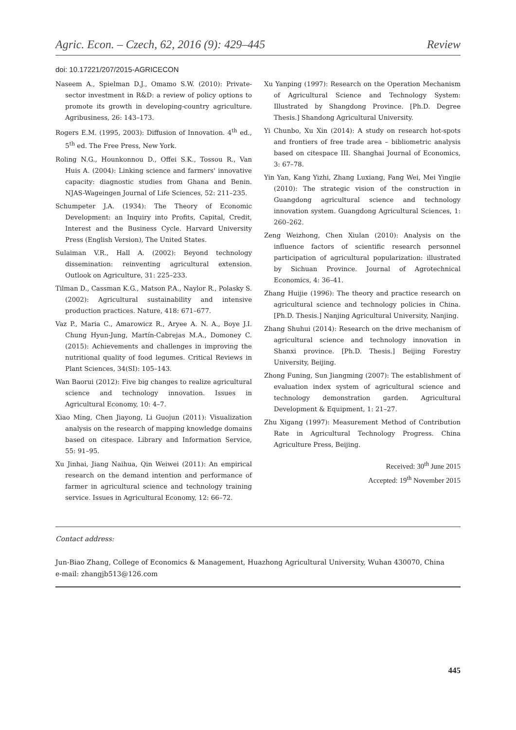Agric. Econ. – Czech, 62, 2016 (9): 429–445 Review
doi: 10.17221/207/2015-AGRICECON
Naseem A., Spielman D.J., Omamo S.W. (2010): Private-sector investment in R&D: a review of policy options to promote its growth in developing-country agriculture. Agribusiness, 26: 143–173.
Rogers E.M. (1995, 2003): Diffusion of Innovation. 4<sup>th</sup> ed., 5<sup>th</sup> ed. The Free Press, New York.
Roling N.G., Hounkonnou D., Offei S.K., Tossou R., Van Huis A. (2004): Linking science and farmers' innovative capacity: diagnostic studies from Ghana and Benin. NJAS-Wageingen Journal of Life Sciences, 52: 211–235.
Schumpeter J.A. (1934): The Theory of Economic Development: an Inquiry into Profits, Capital, Credit, Interest and the Business Cycle. Harvard University Press (English Version), The United States.
Sulaiman V.R., Hall A. (2002): Beyond technology dissemination: reinventing agricultural extension. Outlook on Agriculture, 31: 225–233.
Tilman D., Cassman K.G., Matson P.A., Naylor R., Polasky S. (2002): Agricultural sustainability and intensive production practices. Nature, 418: 671–677.
Vaz P., Maria C., Amarowicz R., Aryee A. N. A., Boye J.I. Chung Hyun-Jung, Martín-Cabrejas M.A., Domoney C. (2015): Achievements and challenges in improving the nutritional quality of food legumes. Critical Reviews in Plant Sciences, 34(SI): 105–143.
Wan Baorui (2012): Five big changes to realize agricultural science and technology innovation. Issues in Agricultural Economy, 10: 4–7.
Xiao Ming, Chen Jiayong, Li Guojun (2011): Visualization analysis on the research of mapping knowledge domains based on citespace. Library and Information Service, 55: 91–95.
Xu Jinhai, Jiang Naihua, Qin Weiwei (2011): An empirical research on the demand intention and performance of farmer in agricultural science and technology training service. Issues in Agricultural Economy, 12: 66–72.
Xu Yanping (1997): Research on the Operation Mechanism of Agricultural Science and Technology System: Illustrated by Shangdong Province. [Ph.D. Degree Thesis.] Shandong Agricultural University.
Yi Chunbo, Xu Xin (2014): A study on research hot-spots and frontiers of free trade area – bibliometric analysis based on citespace III. Shanghai Journal of Economics, 3: 67–78.
Yin Yan, Kang Yizhi, Zhang Luxiang, Fang Wei, Mei Yingjie (2010): The strategic vision of the construction in Guangdong agricultural science and technology innovation system. Guangdong Agricultural Sciences, 1: 260–262.
Zeng Weizhong, Chen Xiulan (2010): Analysis on the influence factors of scientific research personnel participation of agricultural popularization: illustrated by Sichuan Province. Journal of Agrotechnical Economics, 4: 36–41.
Zhang Huijie (1996): The theory and practice research on agricultural science and technology policies in China. [Ph.D. Thesis.] Nanjing Agricultural University, Nanjing.
Zhang Shuhui (2014): Research on the drive mechanism of agricultural science and technology innovation in Shanxi province. [Ph.D. Thesis.] Beijing Forestry University, Beijing.
Zhong Funing, Sun Jiangming (2007): The establishment of evaluation index system of agricultural science and technology demonstration garden. Agricultural Development & Equipment, 1: 21–27.
Zhu Xigang (1997): Measurement Method of Contribution Rate in Agricultural Technology Progress. China Agriculture Press, Beijing.
Received: 30<sup>th</sup> June 2015
Accepted: 19<sup>th</sup> November 2015
Contact address:
Jun-Biao Zhang, College of Economics & Management, Huazhong Agricultural University, Wuhan 430070, China
e-mail: zhangjb513@126.com
445